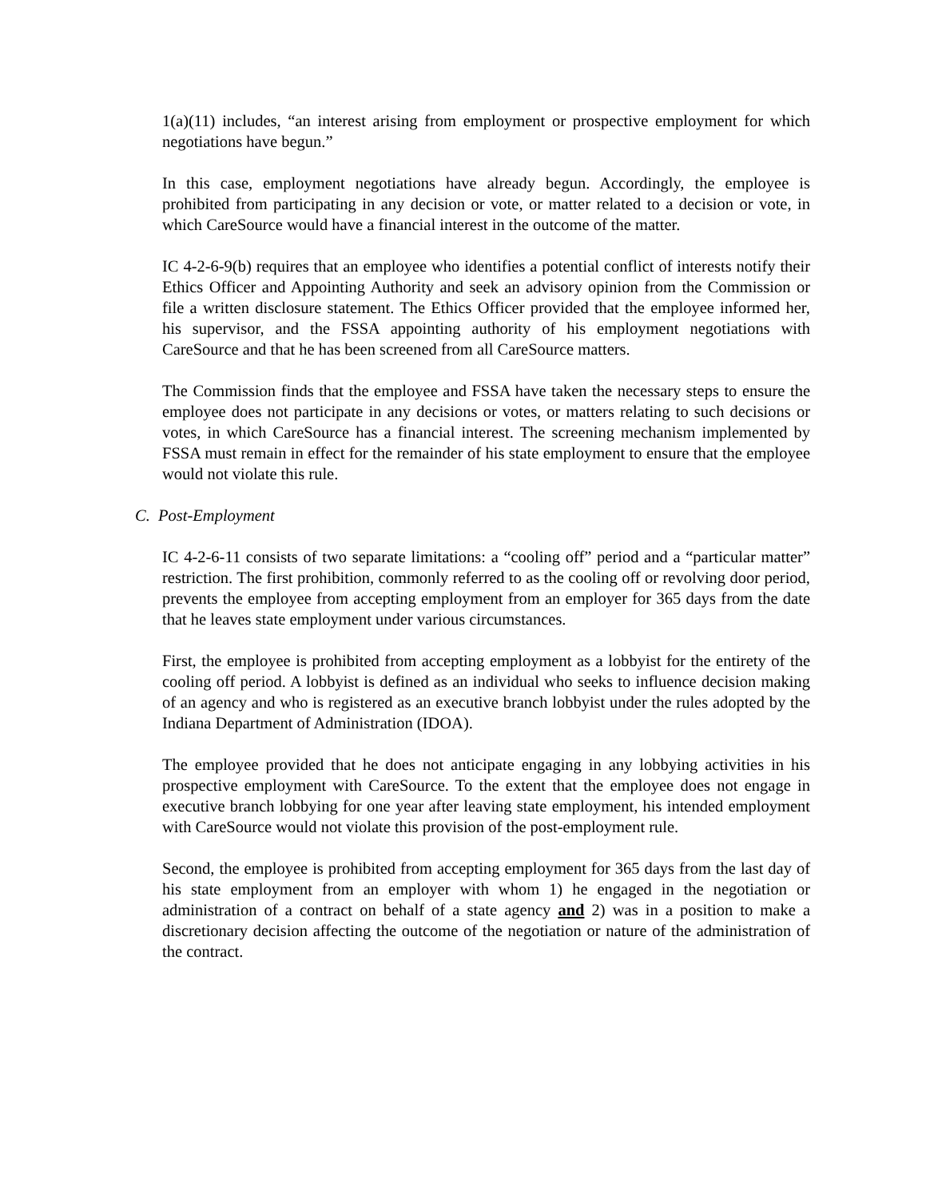1(a)(11) includes, “an interest arising from employment or prospective employment for which negotiations have begun.”
In this case, employment negotiations have already begun. Accordingly, the employee is prohibited from participating in any decision or vote, or matter related to a decision or vote, in which CareSource would have a financial interest in the outcome of the matter.
IC 4-2-6-9(b) requires that an employee who identifies a potential conflict of interests notify their Ethics Officer and Appointing Authority and seek an advisory opinion from the Commission or file a written disclosure statement. The Ethics Officer provided that the employee informed her, his supervisor, and the FSSA appointing authority of his employment negotiations with CareSource and that he has been screened from all CareSource matters.
The Commission finds that the employee and FSSA have taken the necessary steps to ensure the employee does not participate in any decisions or votes, or matters relating to such decisions or votes, in which CareSource has a financial interest. The screening mechanism implemented by FSSA must remain in effect for the remainder of his state employment to ensure that the employee would not violate this rule.
C. Post-Employment
IC 4-2-6-11 consists of two separate limitations: a “cooling off” period and a “particular matter” restriction. The first prohibition, commonly referred to as the cooling off or revolving door period, prevents the employee from accepting employment from an employer for 365 days from the date that he leaves state employment under various circumstances.
First, the employee is prohibited from accepting employment as a lobbyist for the entirety of the cooling off period. A lobbyist is defined as an individual who seeks to influence decision making of an agency and who is registered as an executive branch lobbyist under the rules adopted by the Indiana Department of Administration (IDOA).
The employee provided that he does not anticipate engaging in any lobbying activities in his prospective employment with CareSource. To the extent that the employee does not engage in executive branch lobbying for one year after leaving state employment, his intended employment with CareSource would not violate this provision of the post-employment rule.
Second, the employee is prohibited from accepting employment for 365 days from the last day of his state employment from an employer with whom 1) he engaged in the negotiation or administration of a contract on behalf of a state agency and 2) was in a position to make a discretionary decision affecting the outcome of the negotiation or nature of the administration of the contract.